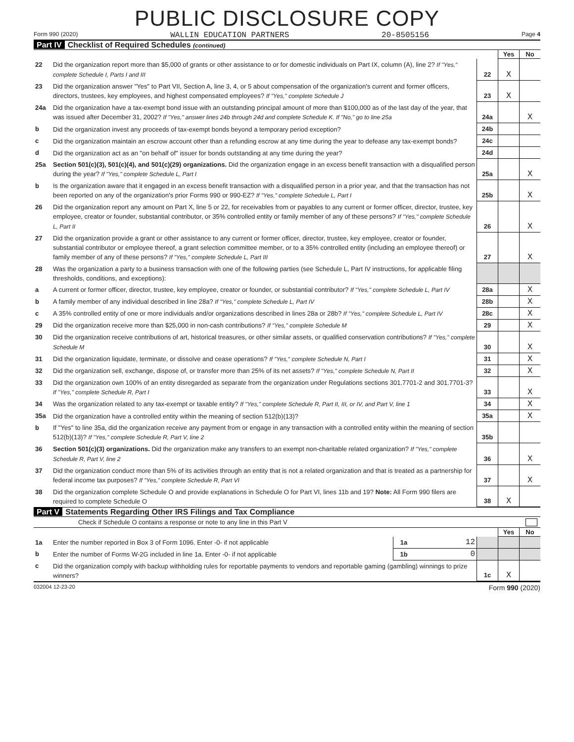PUBLIC DISCLOSURE COPY
Form 990 (2020) WALLIN EDUCATION PARTNERS 20-8505156 Page 4
Part IV Checklist of Required Schedules (continued)
| | | | Yes | No |
| 22 | Did the organization report more than $5,000 of grants or other assistance to or for domestic individuals on Part IX, column (A), line 2? If "Yes," complete Schedule I, Parts I and III | 22 | X | |
| 23 | Did the organization answer "Yes" to Part VII, Section A, line 3, 4, or 5 about compensation of the organization's current and former officers, directors, trustees, key employees, and highest compensated employees? If "Yes," complete Schedule J | 23 | X | |
| 24a | Did the organization have a tax-exempt bond issue with an outstanding principal amount of more than $100,000 as of the last day of the year, that was issued after December 31, 2002? If "Yes," answer lines 24b through 24d and complete Schedule K. If "No," go to line 25a | 24a | | X |
| b | Did the organization invest any proceeds of tax-exempt bonds beyond a temporary period exception? | 24b | | |
| c | Did the organization maintain an escrow account other than a refunding escrow at any time during the year to defease any tax-exempt bonds? | 24c | | |
| d | Did the organization act as an "on behalf of" issuer for bonds outstanding at any time during the year? | 24d | | |
| 25a | Section 501(c)(3), 501(c)(4), and 501(c)(29) organizations. Did the organization engage in an excess benefit transaction with a disqualified person during the year? If "Yes," complete Schedule L, Part I | 25a | | X |
| b | Is the organization aware that it engaged in an excess benefit transaction with a disqualified person in a prior year, and that the transaction has not been reported on any of the organization's prior Forms 990 or 990-EZ? If "Yes," complete Schedule L, Part I | 25b | | X |
| 26 | Did the organization report any amount on Part X, line 5 or 22, for receivables from or payables to any current or former officer, director, trustee, key employee, creator or founder, substantial contributor, or 35% controlled entity or family member of any of these persons? If "Yes," complete Schedule L, Part II | 26 | | X |
| 27 | Did the organization provide a grant or other assistance to any current or former officer, director, trustee, key employee, creator or founder, substantial contributor or employee thereof, a grant selection committee member, or to a 35% controlled entity (including an employee thereof) or family member of any of these persons? If "Yes," complete Schedule L, Part III | 27 | | X |
| 28 | Was the organization a party to a business transaction with one of the following parties (see Schedule L, Part IV instructions, for applicable filing thresholds, conditions, and exceptions): | | | |
| a | A current or former officer, director, trustee, key employee, creator or founder, or substantial contributor? If "Yes," complete Schedule L, Part IV | 28a | | X |
| b | A family member of any individual described in line 28a? If "Yes," complete Schedule L, Part IV | 28b | | X |
| c | A 35% controlled entity of one or more individuals and/or organizations described in lines 28a or 28b? If "Yes," complete Schedule L, Part IV | 28c | | X |
| 29 | Did the organization receive more than $25,000 in non-cash contributions? If "Yes," complete Schedule M | 29 | | X |
| 30 | Did the organization receive contributions of art, historical treasures, or other similar assets, or qualified conservation contributions? If "Yes," complete Schedule M | 30 | | X |
| 31 | Did the organization liquidate, terminate, or dissolve and cease operations? If "Yes," complete Schedule N, Part I | 31 | | X |
| 32 | Did the organization sell, exchange, dispose of, or transfer more than 25% of its net assets? If "Yes," complete Schedule N, Part II | 32 | | X |
| 33 | Did the organization own 100% of an entity disregarded as separate from the organization under Regulations sections 301.7701-2 and 301.7701-3? If "Yes," complete Schedule R, Part I | 33 | | X |
| 34 | Was the organization related to any tax-exempt or taxable entity? If "Yes," complete Schedule R, Part II, III, or IV, and Part V, line 1 | 34 | | X |
| 35a | Did the organization have a controlled entity within the meaning of section 512(b)(13)? | 35a | | X |
| b | If "Yes" to line 35a, did the organization receive any payment from or engage in any transaction with a controlled entity within the meaning of section 512(b)(13)? If "Yes," complete Schedule R, Part V, line 2 | 35b | | |
| 36 | Section 501(c)(3) organizations. Did the organization make any transfers to an exempt non-charitable related organization? If "Yes," complete Schedule R, Part V, line 2 | 36 | | X |
| 37 | Did the organization conduct more than 5% of its activities through an entity that is not a related organization and that is treated as a partnership for federal income tax purposes? If "Yes," complete Schedule R, Part VI | 37 | | X |
| 38 | Did the organization complete Schedule O and provide explanations in Schedule O for Part VI, lines 11b and 19? Note: All Form 990 filers are required to complete Schedule O | 38 | X | |
Part V Statements Regarding Other IRS Filings and Tax Compliance
Check if Schedule O contains a response or note to any line in this Part V
| | | | | | Yes | No |
| 1a | Enter the number reported in Box 3 of Form 1096. Enter -0- if not applicable | 1a | 12 | | | |
| b | Enter the number of Forms W-2G included in line 1a. Enter -0- if not applicable | 1b | 0 | | | |
| c | Did the organization comply with backup withholding rules for reportable payments to vendors and reportable gaming (gambling) winnings to prize winners? | | | 1c | X | |
032004 12-23-20 Form 990 (2020)